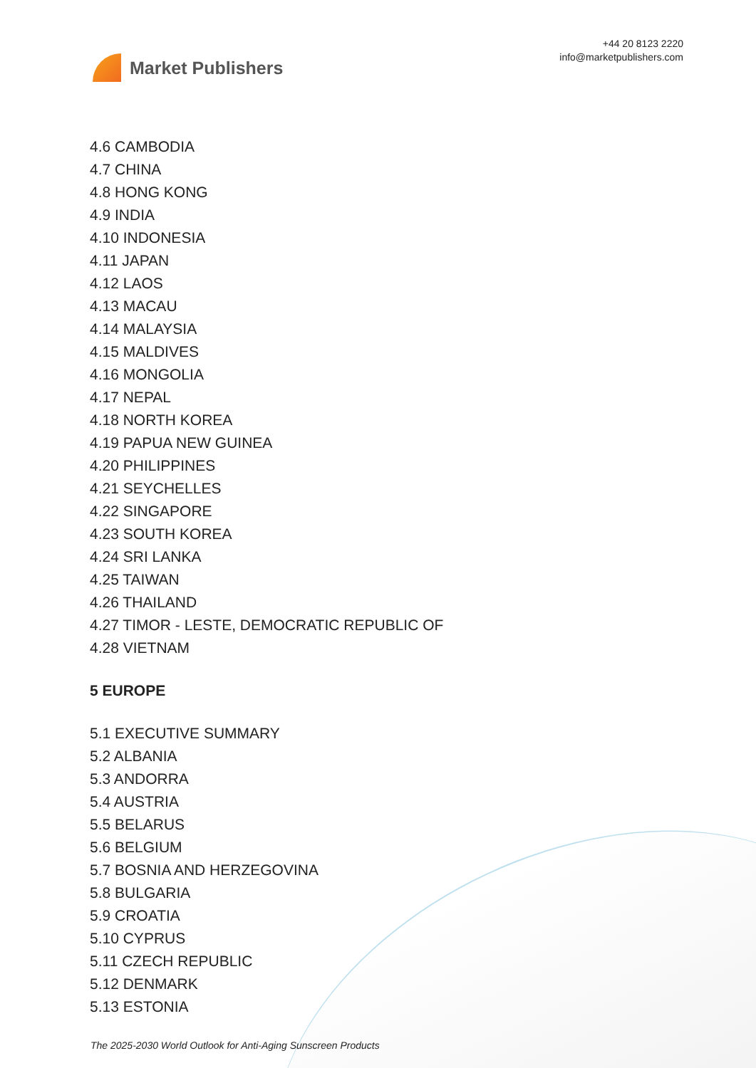Market Publishers
+44 20 8123 2220
info@marketpublishers.com
4.6 CAMBODIA
4.7 CHINA
4.8 HONG KONG
4.9 INDIA
4.10 INDONESIA
4.11 JAPAN
4.12 LAOS
4.13 MACAU
4.14 MALAYSIA
4.15 MALDIVES
4.16 MONGOLIA
4.17 NEPAL
4.18 NORTH KOREA
4.19 PAPUA NEW GUINEA
4.20 PHILIPPINES
4.21 SEYCHELLES
4.22 SINGAPORE
4.23 SOUTH KOREA
4.24 SRI LANKA
4.25 TAIWAN
4.26 THAILAND
4.27 TIMOR - LESTE, DEMOCRATIC REPUBLIC OF
4.28 VIETNAM
5 EUROPE
5.1 EXECUTIVE SUMMARY
5.2 ALBANIA
5.3 ANDORRA
5.4 AUSTRIA
5.5 BELARUS
5.6 BELGIUM
5.7 BOSNIA AND HERZEGOVINA
5.8 BULGARIA
5.9 CROATIA
5.10 CYPRUS
5.11 CZECH REPUBLIC
5.12 DENMARK
5.13 ESTONIA
The 2025-2030 World Outlook for Anti-Aging Sunscreen Products